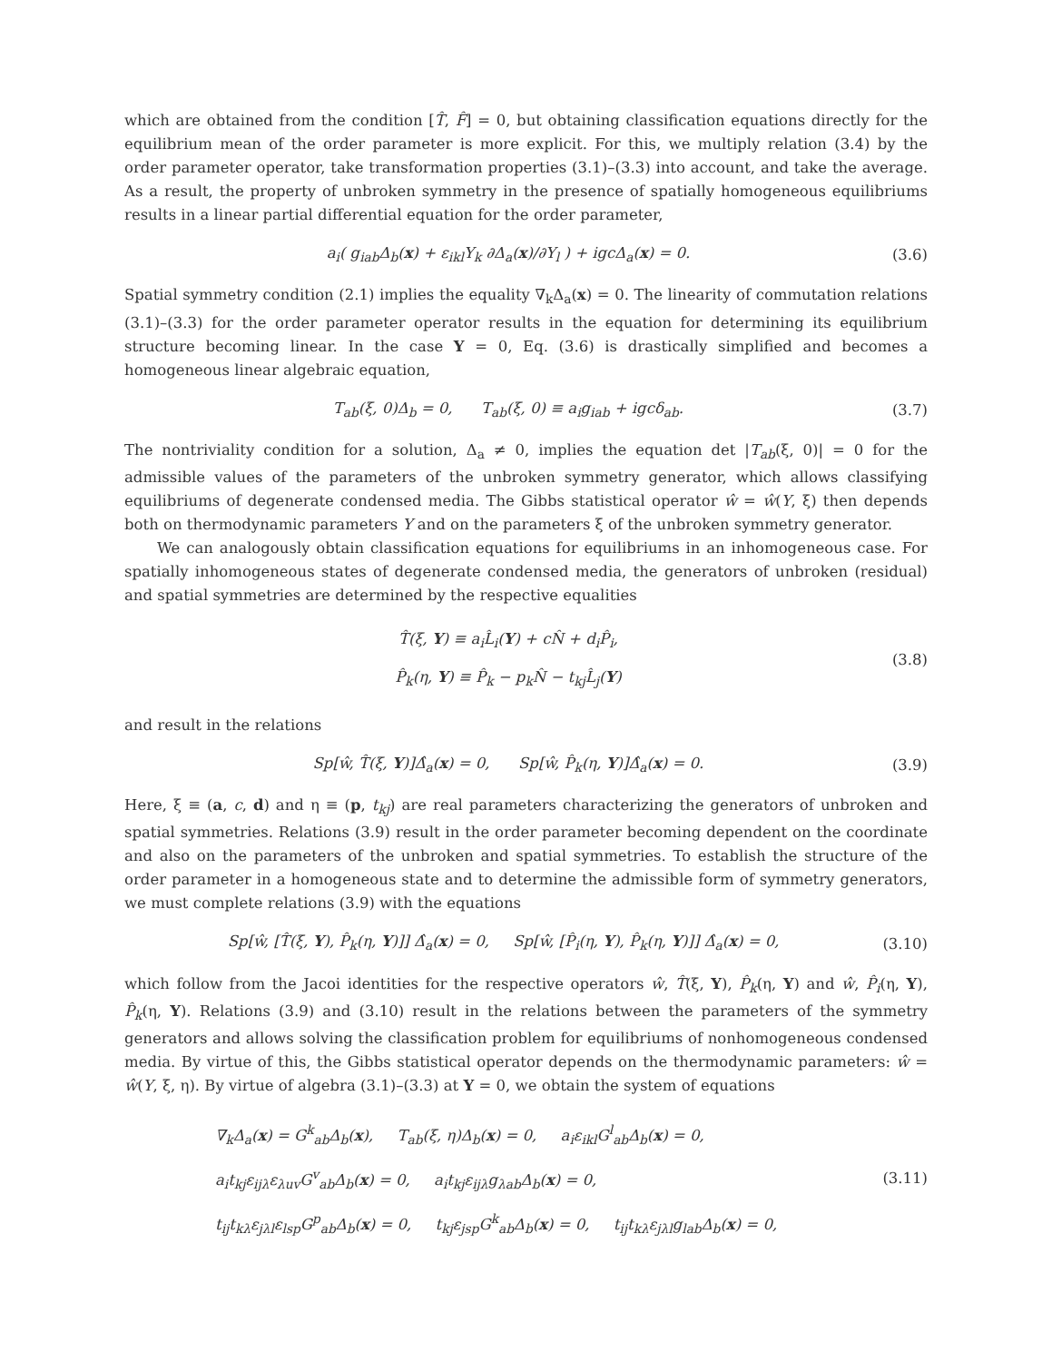which are obtained from the condition [T̂, F̂] = 0, but obtaining classification equations directly for the equilibrium mean of the order parameter is more explicit. For this, we multiply relation (3.4) by the order parameter operator, take transformation properties (3.1)–(3.3) into account, and take the average. As a result, the property of unbroken symmetry in the presence of spatially homogeneous equilibriums results in a linear partial differential equation for the order parameter,
a<sub>i</sub>( g<sub>iab</sub>Δ<sub>b</sub>(x) + ε<sub>ikl</sub>Y<sub>k</sub> ∂Δ<sub>a</sub>(x)/∂Y<sub>l</sub> ) + igcΔ<sub>a</sub>(x) = 0. (3.6)
Spatial symmetry condition (2.1) implies the equality ∇<sub>k</sub>Δ<sub>a</sub>(x) = 0. The linearity of commutation relations (3.1)–(3.3) for the order parameter operator results in the equation for determining its equilibrium structure becoming linear. In the case Y = 0, Eq. (3.6) is drastically simplified and becomes a homogeneous linear algebraic equation,
T<sub>ab</sub>(ξ, 0)Δ<sub>b</sub> = 0, T<sub>ab</sub>(ξ, 0) ≡ a<sub>i</sub>g<sub>iab</sub> + igcδ<sub>ab</sub>. (3.7)
The nontriviality condition for a solution, Δ<sub>a</sub> ≠ 0, implies the equation det |T<sub>ab</sub>(ξ, 0)| = 0 for the admissible values of the parameters of the unbroken symmetry generator, which allows classifying equilibriums of degenerate condensed media. The Gibbs statistical operator ŵ = ŵ(Y, ξ) then depends both on thermodynamic parameters Y and on the parameters ξ of the unbroken symmetry generator.
We can analogously obtain classification equations for equilibriums in an inhomogeneous case. For spatially inhomogeneous states of degenerate condensed media, the generators of unbroken (residual) and spatial symmetries are determined by the respective equalities
T̂(ξ, Y) ≡ a<sub>i</sub>L̂<sub>i</sub>(Y) + cN̂ + d<sub>i</sub>P̂<sub>i</sub>,
P̂<sub>k</sub>(η, Y) ≡ P̂<sub>k</sub> − p<sub>k</sub>N̂ − t<sub>kj</sub>L̂<sub>j</sub>(Y) (3.8)
and result in the relations
Sp[ŵ, T̂(ξ, Y)]Δ̂<sub>a</sub>(x) = 0, Sp[ŵ, P̂<sub>k</sub>(η, Y)]Δ̂<sub>a</sub>(x) = 0. (3.9)
Here, ξ ≡ (a, c, d) and η ≡ (p, t<sub>kj</sub>) are real parameters characterizing the generators of unbroken and spatial symmetries. Relations (3.9) result in the order parameter becoming dependent on the coordinate and also on the parameters of the unbroken and spatial symmetries. To establish the structure of the order parameter in a homogeneous state and to determine the admissible form of symmetry generators, we must complete relations (3.9) with the equations
Sp[ŵ, [T̂(ξ, Y), P̂<sub>k</sub>(η, Y)]] Δ̂<sub>a</sub>(x) = 0, Sp[ŵ, [P̂<sub>i</sub>(η, Y), P̂<sub>k</sub>(η, Y)]] Δ̂<sub>a</sub>(x) = 0, (3.10)
which follow from the Jacoi identities for the respective operators ŵ, T̂(ξ, Y), P̂<sub>k</sub>(η, Y) and ŵ, P̂<sub>i</sub>(η, Y), P̂<sub>k</sub>(η, Y). Relations (3.9) and (3.10) result in the relations between the parameters of the symmetry generators and allows solving the classification problem for equilibriums of nonhomogeneous condensed media. By virtue of this, the Gibbs statistical operator depends on the thermodynamic parameters: ŵ = ŵ(Y, ξ, η). By virtue of algebra (3.1)–(3.3) at Y = 0, we obtain the system of equations
∇<sub>k</sub>Δ<sub>a</sub>(x) = G<sup>k</sup><sub>ab</sub>Δ<sub>b</sub>(x), T<sub>ab</sub>(ξ, η)Δ<sub>b</sub>(x) = 0, a<sub>i</sub>ε<sub>ikl</sub>G<sup>l</sup><sub>ab</sub>Δ<sub>b</sub>(x) = 0,
a<sub>i</sub>t<sub>kj</sub>ε<sub>ijλ</sub>ε<sub>λuv</sub>G<sup>v</sup><sub>ab</sub>Δ<sub>b</sub>(x) = 0, a<sub>i</sub>t<sub>kj</sub>ε<sub>ijλ</sub>g<sub>λab</sub>Δ<sub>b</sub>(x) = 0,
t<sub>ij</sub>t<sub>kλ</sub>ε<sub>jλl</sub>ε<sub>lsp</sub>G<sup>p</sup><sub>ab</sub>Δ<sub>b</sub>(x) = 0, t<sub>kj</sub>ε<sub>jsp</sub>G<sup>k</sup><sub>ab</sub>Δ<sub>b</sub>(x) = 0, t<sub>ij</sub>t<sub>kλ</sub>ε<sub>jλl</sub>g<sub>lab</sub>Δ<sub>b</sub>(x) = 0, (3.11)